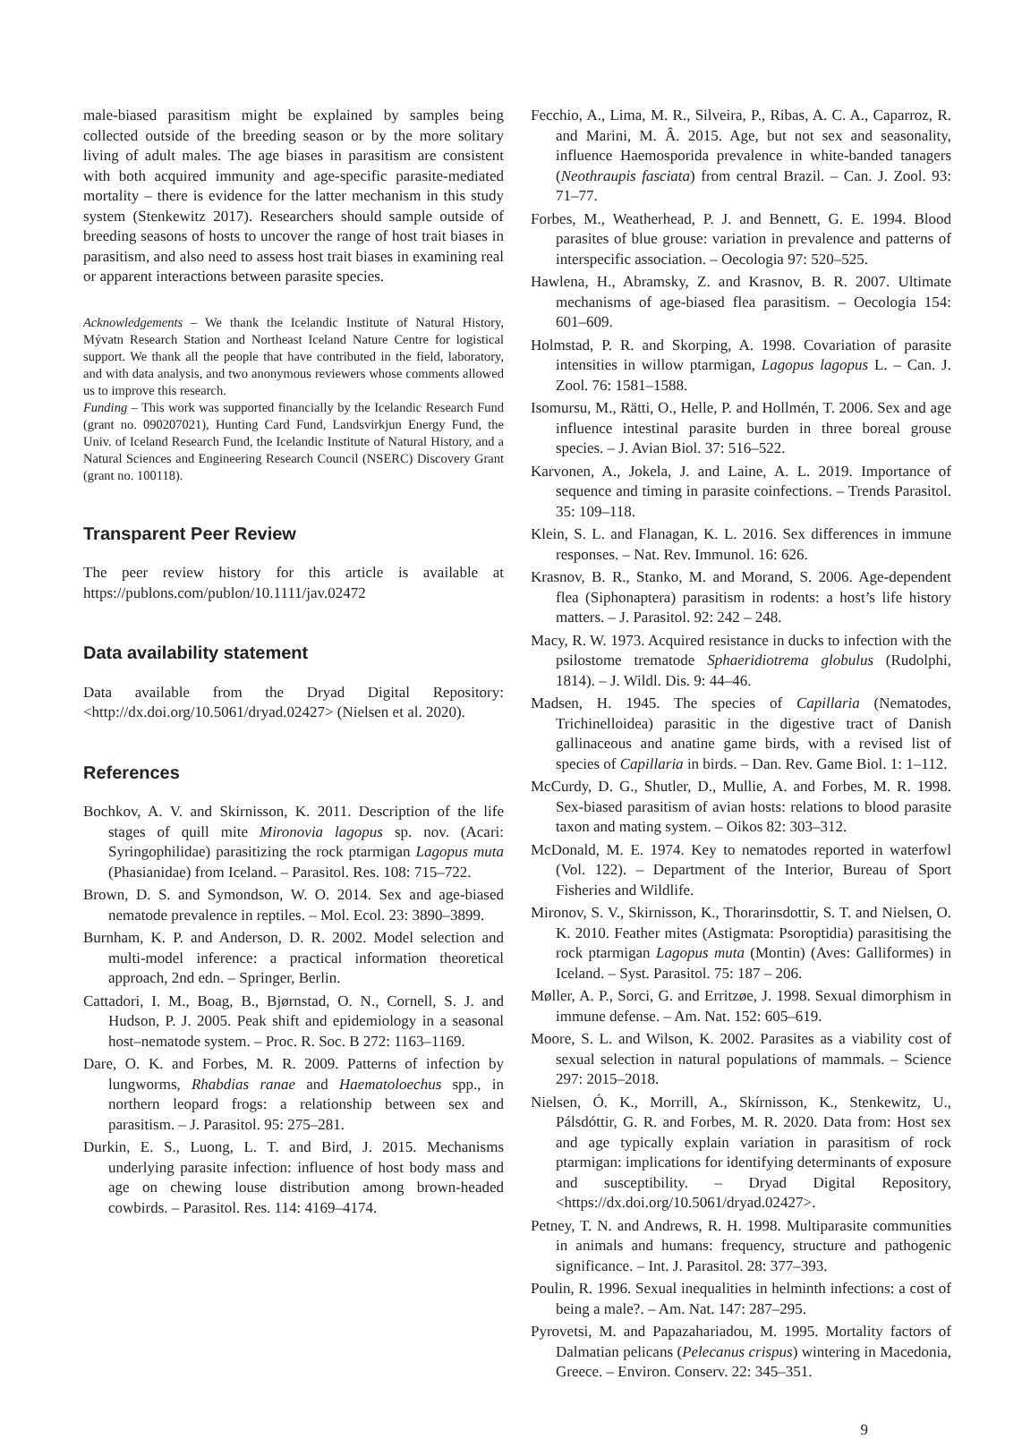male-biased parasitism might be explained by samples being collected outside of the breeding season or by the more solitary living of adult males. The age biases in parasitism are consistent with both acquired immunity and age-specific parasite-mediated mortality – there is evidence for the latter mechanism in this study system (Stenkewitz 2017). Researchers should sample outside of breeding seasons of hosts to uncover the range of host trait biases in parasitism, and also need to assess host trait biases in examining real or apparent interactions between parasite species.
Acknowledgements – We thank the Icelandic Institute of Natural History, Mývatn Research Station and Northeast Iceland Nature Centre for logistical support. We thank all the people that have contributed in the field, laboratory, and with data analysis, and two anonymous reviewers whose comments allowed us to improve this research.
Funding – This work was supported financially by the Icelandic Research Fund (grant no. 090207021), Hunting Card Fund, Landsvirkjun Energy Fund, the Univ. of Iceland Research Fund, the Icelandic Institute of Natural History, and a Natural Sciences and Engineering Research Council (NSERC) Discovery Grant (grant no. 100118).
Transparent Peer Review
The peer review history for this article is available at https://publons.com/publon/10.1111/jav.02472
Data availability statement
Data available from the Dryad Digital Repository: <http://dx.doi.org/10.5061/dryad.02427> (Nielsen et al. 2020).
References
Bochkov, A. V. and Skirnisson, K. 2011. Description of the life stages of quill mite Mironovia lagopus sp. nov. (Acari: Syringophilidae) parasitizing the rock ptarmigan Lagopus muta (Phasianidae) from Iceland. – Parasitol. Res. 108: 715–722.
Brown, D. S. and Symondson, W. O. 2014. Sex and age-biased nematode prevalence in reptiles. – Mol. Ecol. 23: 3890–3899.
Burnham, K. P. and Anderson, D. R. 2002. Model selection and multi-model inference: a practical information theoretical approach, 2nd edn. – Springer, Berlin.
Cattadori, I. M., Boag, B., Bjørnstad, O. N., Cornell, S. J. and Hudson, P. J. 2005. Peak shift and epidemiology in a seasonal host–nematode system. – Proc. R. Soc. B 272: 1163–1169.
Dare, O. K. and Forbes, M. R. 2009. Patterns of infection by lungworms, Rhabdias ranae and Haematoloechus spp., in northern leopard frogs: a relationship between sex and parasitism. – J. Parasitol. 95: 275–281.
Durkin, E. S., Luong, L. T. and Bird, J. 2015. Mechanisms underlying parasite infection: influence of host body mass and age on chewing louse distribution among brown-headed cowbirds. – Parasitol. Res. 114: 4169–4174.
Fecchio, A., Lima, M. R., Silveira, P., Ribas, A. C. A., Caparroz, R. and Marini, M. Â. 2015. Age, but not sex and seasonality, influence Haemosporida prevalence in white-banded tanagers (Neothraupis fasciata) from central Brazil. – Can. J. Zool. 93: 71–77.
Forbes, M., Weatherhead, P. J. and Bennett, G. E. 1994. Blood parasites of blue grouse: variation in prevalence and patterns of interspecific association. – Oecologia 97: 520–525.
Hawlena, H., Abramsky, Z. and Krasnov, B. R. 2007. Ultimate mechanisms of age-biased flea parasitism. – Oecologia 154: 601–609.
Holmstad, P. R. and Skorping, A. 1998. Covariation of parasite intensities in willow ptarmigan, Lagopus lagopus L. – Can. J. Zool. 76: 1581–1588.
Isomursu, M., Rätti, O., Helle, P. and Hollmén, T. 2006. Sex and age influence intestinal parasite burden in three boreal grouse species. – J. Avian Biol. 37: 516–522.
Karvonen, A., Jokela, J. and Laine, A. L. 2019. Importance of sequence and timing in parasite coinfections. – Trends Parasitol. 35: 109–118.
Klein, S. L. and Flanagan, K. L. 2016. Sex differences in immune responses. – Nat. Rev. Immunol. 16: 626.
Krasnov, B. R., Stanko, M. and Morand, S. 2006. Age-dependent flea (Siphonaptera) parasitism in rodents: a host’s life history matters. – J. Parasitol. 92: 242 – 248.
Macy, R. W. 1973. Acquired resistance in ducks to infection with the psilostome trematode Sphaeridiotrema globulus (Rudolphi, 1814). – J. Wildl. Dis. 9: 44–46.
Madsen, H. 1945. The species of Capillaria (Nematodes, Trichinelloidea) parasitic in the digestive tract of Danish gallinaceous and anatine game birds, with a revised list of species of Capillaria in birds. – Dan. Rev. Game Biol. 1: 1–112.
McCurdy, D. G., Shutler, D., Mullie, A. and Forbes, M. R. 1998. Sex-biased parasitism of avian hosts: relations to blood parasite taxon and mating system. – Oikos 82: 303–312.
McDonald, M. E. 1974. Key to nematodes reported in waterfowl (Vol. 122). – Department of the Interior, Bureau of Sport Fisheries and Wildlife.
Mironov, S. V., Skirnisson, K., Thorarinsdottir, S. T. and Nielsen, O. K. 2010. Feather mites (Astigmata: Psoroptidia) parasitising the rock ptarmigan Lagopus muta (Montin) (Aves: Galliformes) in Iceland. – Syst. Parasitol. 75: 187 – 206.
Møller, A. P., Sorci, G. and Erritzøe, J. 1998. Sexual dimorphism in immune defense. – Am. Nat. 152: 605–619.
Moore, S. L. and Wilson, K. 2002. Parasites as a viability cost of sexual selection in natural populations of mammals. – Science 297: 2015–2018.
Nielsen, Ó. K., Morrill, A., Skírnisson, K., Stenkewitz, U., Pálsdóttir, G. R. and Forbes, M. R. 2020. Data from: Host sex and age typically explain variation in parasitism of rock ptarmigan: implications for identifying determinants of exposure and susceptibility. – Dryad Digital Repository, <https://dx.doi.org/10.5061/dryad.02427>.
Petney, T. N. and Andrews, R. H. 1998. Multiparasite communities in animals and humans: frequency, structure and pathogenic significance. – Int. J. Parasitol. 28: 377–393.
Poulin, R. 1996. Sexual inequalities in helminth infections: a cost of being a male?. – Am. Nat. 147: 287–295.
Pyrovetsi, M. and Papazahariadou, M. 1995. Mortality factors of Dalmatian pelicans (Pelecanus crispus) wintering in Macedonia, Greece. – Environ. Conserv. 22: 345–351.
9